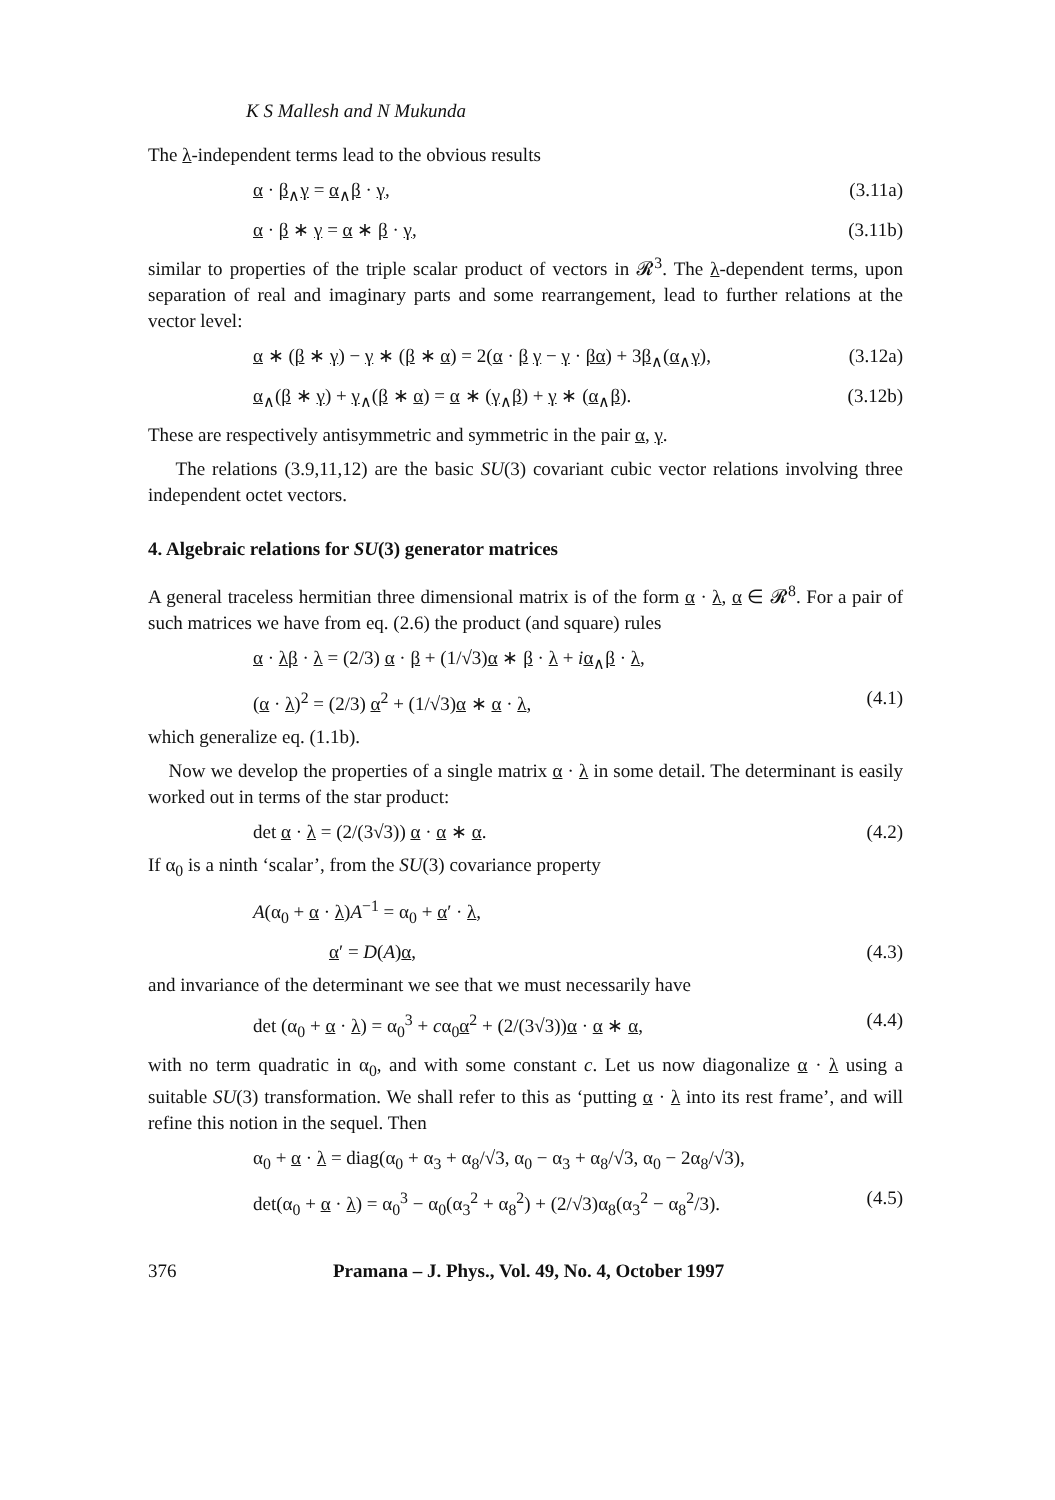K S Mallesh and N Mukunda
The λ-independent terms lead to the obvious results
α · β<sub>∧</sub>γ = α<sub>∧</sub>β · γ, (3.11a)
α · β ∗ γ = α ∗ β · γ, (3.11b)
similar to properties of the triple scalar product of vectors in 𝓡<sup>3</sup>. The λ-dependent terms, upon separation of real and imaginary parts and some rearrangement, lead to further relations at the vector level:
α ∗ (β ∗ γ) − γ ∗ (β ∗ α) = 2(α · β γ − γ · βα) + 3β<sub>∧</sub>(α<sub>∧</sub>γ), (3.12a)
α<sub>∧</sub>(β ∗ γ) + γ<sub>∧</sub>(β ∗ α) = α ∗ (γ<sub>∧</sub>β) + γ ∗ (α<sub>∧</sub>β). (3.12b)
These are respectively antisymmetric and symmetric in the pair α, γ.
The relations (3.9,11,12) are the basic SU(3) covariant cubic vector relations involving three independent octet vectors.
4. Algebraic relations for SU(3) generator matrices
A general traceless hermitian three dimensional matrix is of the form α · λ, α ∈ 𝓡<sup>8</sup>. For a pair of such matrices we have from eq. (2.6) the product (and square) rules
α · λβ · λ = (2/3) α · β + (1/√3)α ∗ β · λ + iα<sub>∧</sub>β · λ,
(α · λ)<sup>2</sup> = (2/3) α<sup>2</sup> + (1/√3)α ∗ α · λ, (4.1)
which generalize eq. (1.1b).
Now we develop the properties of a single matrix α · λ in some detail. The determinant is easily worked out in terms of the star product:
det α · λ = (2/(3√3)) α · α ∗ α. (4.2)
If α<sub>0</sub> is a ninth ‘scalar’, from the SU(3) covariance property
A(α<sub>0</sub> + α · λ)A<sup>−1</sup> = α<sub>0</sub> + α′ · λ,
α′ = D(A)α, (4.3)
and invariance of the determinant we see that we must necessarily have
det (α<sub>0</sub> + α · λ) = α<sub>0</sub><sup>3</sup> + cα<sub>0</sub>α<sup>2</sup> + (2/(3√3))α · α ∗ α, (4.4)
with no term quadratic in α<sub>0</sub>, and with some constant c. Let us now diagonalize α · λ using a suitable SU(3) transformation. We shall refer to this as ‘putting α · λ into its rest frame’, and will refine this notion in the sequel. Then
α<sub>0</sub> + α · λ = diag(α<sub>0</sub> + α<sub>3</sub> + α<sub>8</sub>/√3, α<sub>0</sub> − α<sub>3</sub> + α<sub>8</sub>/√3, α<sub>0</sub> − 2α<sub>8</sub>/√3),
det(α<sub>0</sub> + α · λ) = α<sub>0</sub><sup>3</sup> − α<sub>0</sub>(α<sub>3</sub><sup>2</sup> + α<sub>8</sub><sup>2</sup>) + (2/√3)α<sub>8</sub>(α<sub>3</sub><sup>2</sup> − α<sub>8</sub><sup>2</sup>/3). (4.5)
376 Pramana – J. Phys., Vol. 49, No. 4, October 1997